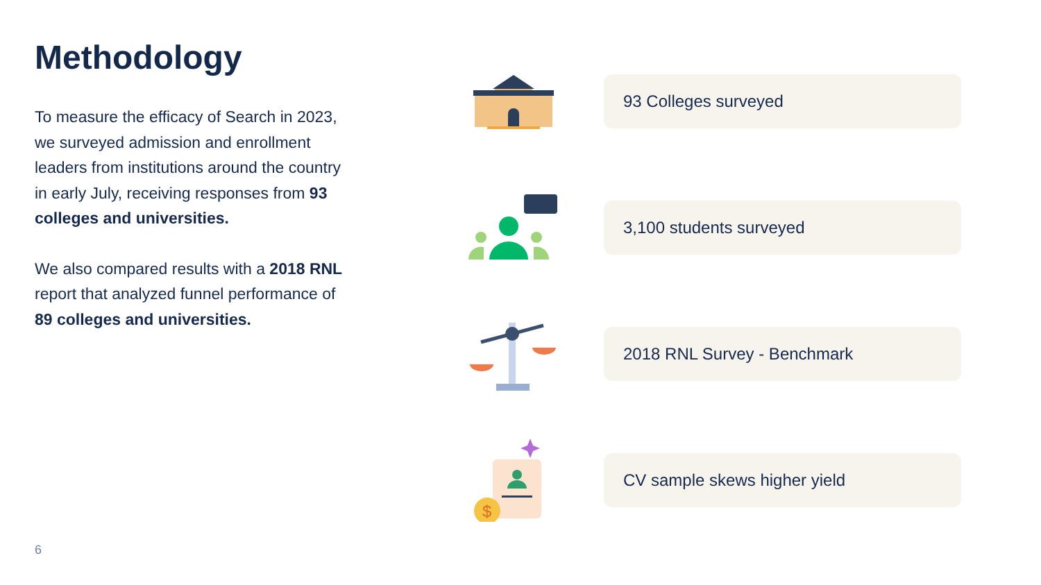Methodology
To measure the efficacy of Search in 2023, we surveyed admission and enrollment leaders from institutions around the country in early July, receiving responses from 93 colleges and universities.
We also compared results with a 2018 RNL report that analyzed funnel performance of 89 colleges and universities.
93 Colleges surveyed
3,100 students surveyed
2018 RNL Survey - Benchmark
$
CV sample skews higher yield
6